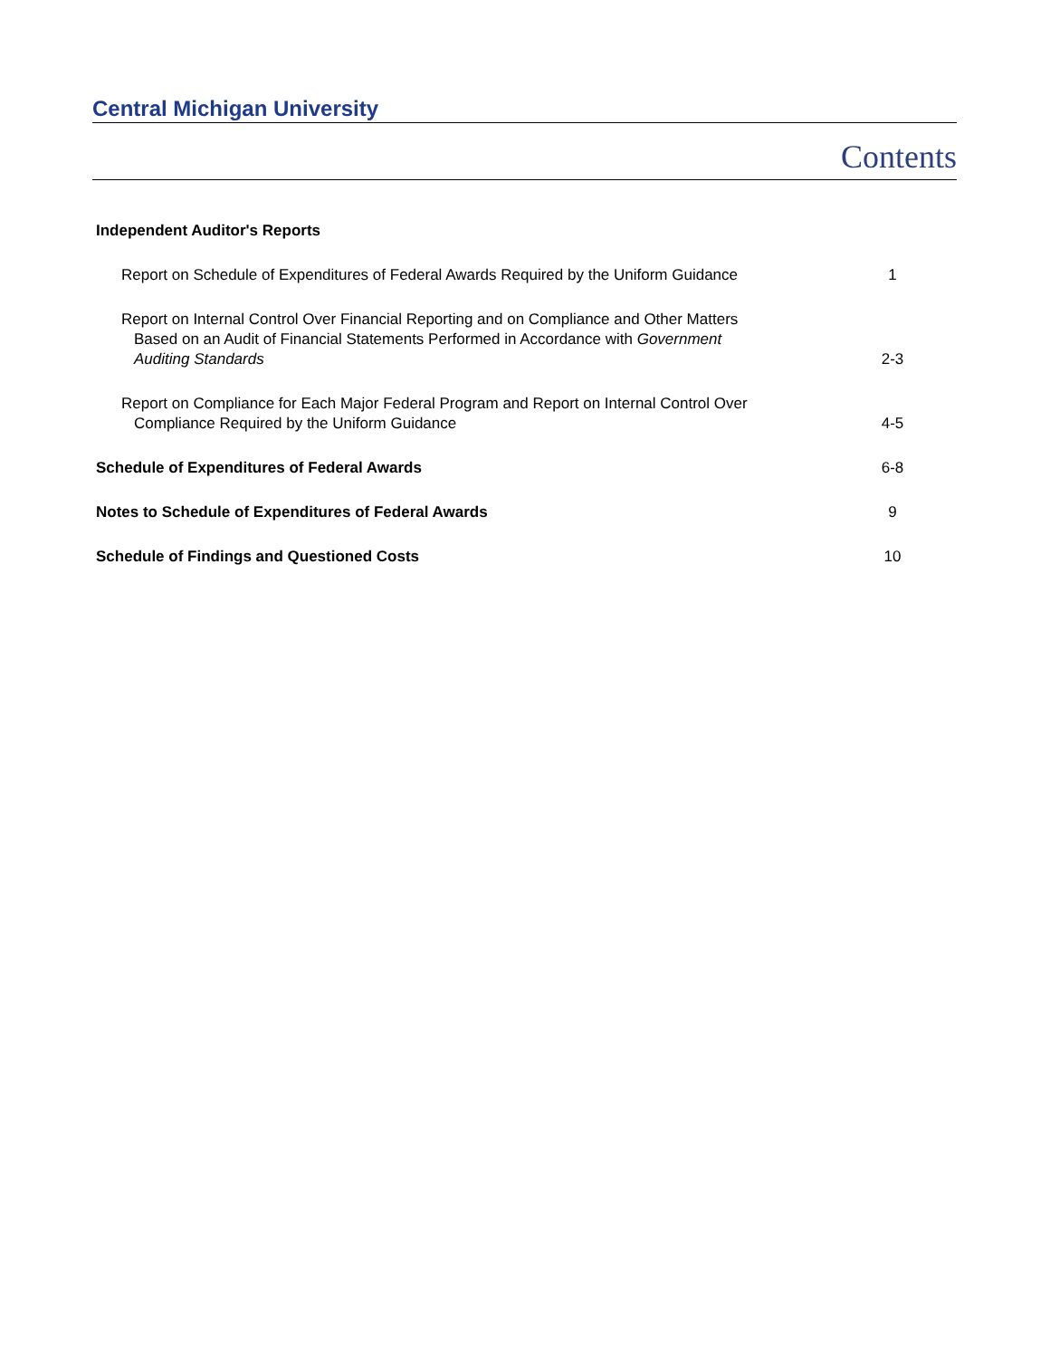Central Michigan University
Contents
Independent Auditor's Reports
Report on Schedule of Expenditures of Federal Awards Required by the Uniform Guidance
1
Report on Internal Control Over Financial Reporting and on Compliance and Other Matters
Based on an Audit of Financial Statements Performed in Accordance with Government
Auditing Standards
2-3
Report on Compliance for Each Major Federal Program and Report on Internal Control Over
Compliance Required by the Uniform Guidance
4-5
Schedule of Expenditures of Federal Awards
6-8
Notes to Schedule of Expenditures of Federal Awards
9
Schedule of Findings and Questioned Costs
10